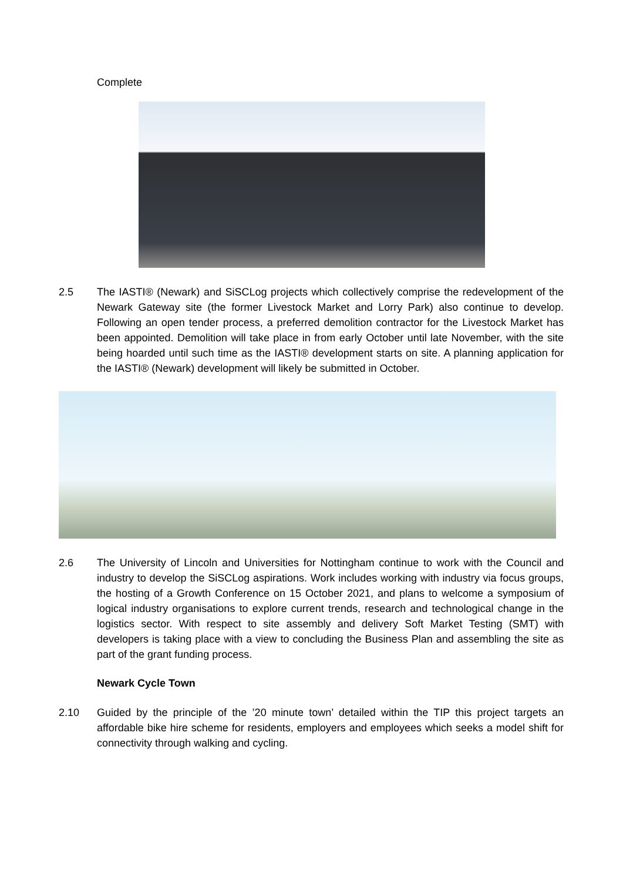Complete
2.5 The IASTI® (Newark) and SiSCLog projects which collectively comprise the redevelopment of the Newark Gateway site (the former Livestock Market and Lorry Park) also continue to develop. Following an open tender process, a preferred demolition contractor for the Livestock Market has been appointed. Demolition will take place in from early October until late November, with the site being hoarded until such time as the IASTI® development starts on site. A planning application for the IASTI® (Newark) development will likely be submitted in October.
2.6 The University of Lincoln and Universities for Nottingham continue to work with the Council and industry to develop the SiSCLog aspirations. Work includes working with industry via focus groups, the hosting of a Growth Conference on 15 October 2021, and plans to welcome a symposium of logical industry organisations to explore current trends, research and technological change in the logistics sector. With respect to site assembly and delivery Soft Market Testing (SMT) with developers is taking place with a view to concluding the Business Plan and assembling the site as part of the grant funding process.
Newark Cycle Town
2.10 Guided by the principle of the ’20 minute town’ detailed within the TIP this project targets an affordable bike hire scheme for residents, employers and employees which seeks a model shift for connectivity through walking and cycling.